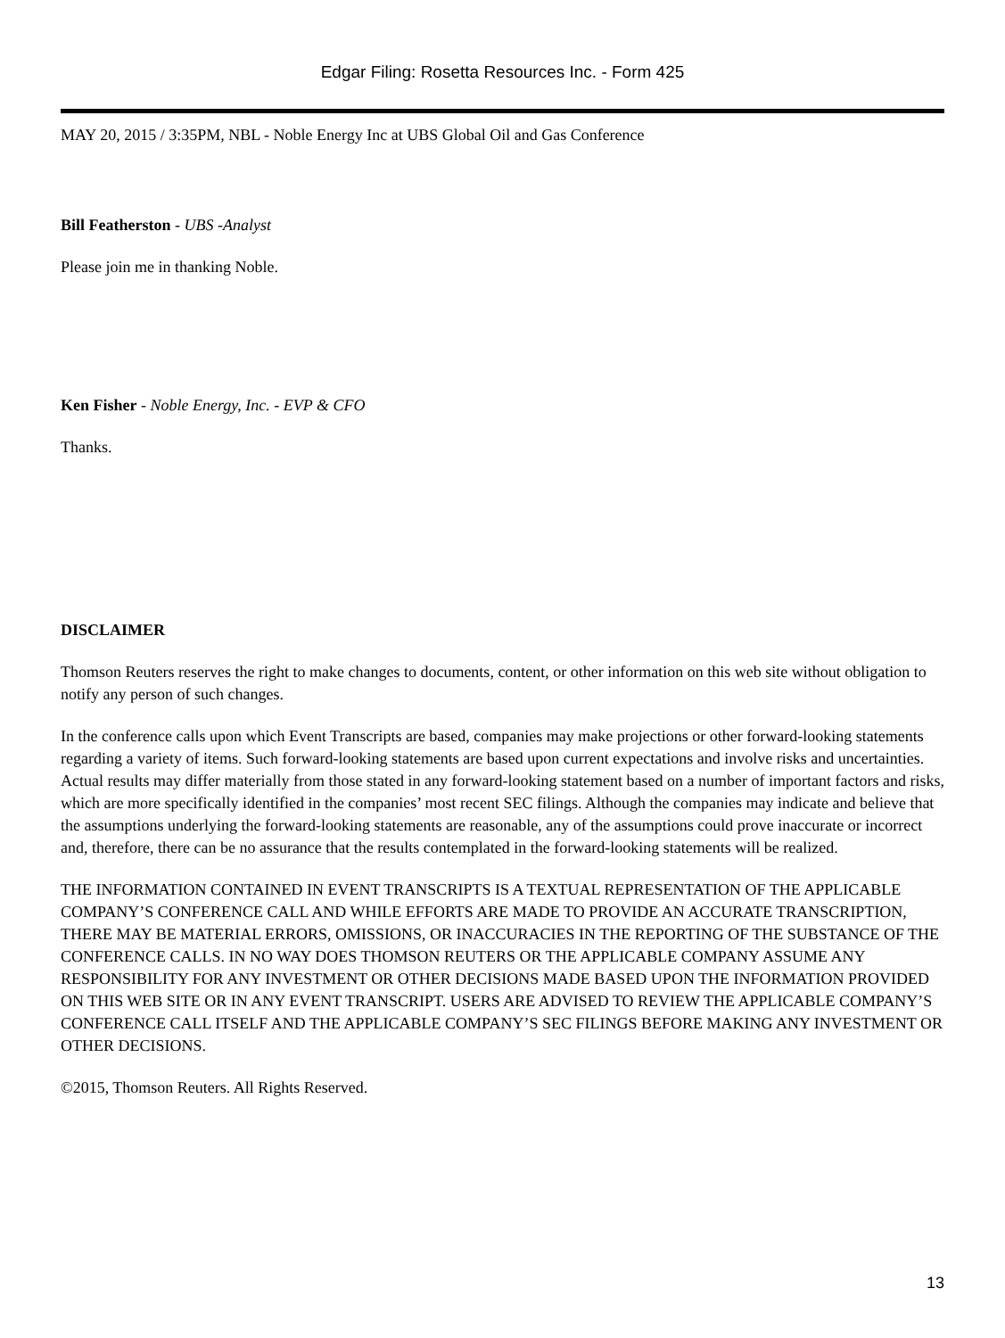Edgar Filing: Rosetta Resources Inc. - Form 425
MAY 20, 2015 / 3:35PM, NBL - Noble Energy Inc at UBS Global Oil and Gas Conference
Bill Featherston - UBS -Analyst
Please join me in thanking Noble.
Ken Fisher - Noble Energy, Inc. - EVP & CFO
Thanks.
DISCLAIMER
Thomson Reuters reserves the right to make changes to documents, content, or other information on this web site without obligation to notify any person of such changes.
In the conference calls upon which Event Transcripts are based, companies may make projections or other forward-looking statements regarding a variety of items. Such forward-looking statements are based upon current expectations and involve risks and uncertainties. Actual results may differ materially from those stated in any forward-looking statement based on a number of important factors and risks, which are more specifically identified in the companies’ most recent SEC filings. Although the companies may indicate and believe that the assumptions underlying the forward-looking statements are reasonable, any of the assumptions could prove inaccurate or incorrect and, therefore, there can be no assurance that the results contemplated in the forward-looking statements will be realized.
THE INFORMATION CONTAINED IN EVENT TRANSCRIPTS IS A TEXTUAL REPRESENTATION OF THE APPLICABLE COMPANY’S CONFERENCE CALL AND WHILE EFFORTS ARE MADE TO PROVIDE AN ACCURATE TRANSCRIPTION, THERE MAY BE MATERIAL ERRORS, OMISSIONS, OR INACCURACIES IN THE REPORTING OF THE SUBSTANCE OF THE CONFERENCE CALLS. IN NO WAY DOES THOMSON REUTERS OR THE APPLICABLE COMPANY ASSUME ANY RESPONSIBILITY FOR ANY INVESTMENT OR OTHER DECISIONS MADE BASED UPON THE INFORMATION PROVIDED ON THIS WEB SITE OR IN ANY EVENT TRANSCRIPT. USERS ARE ADVISED TO REVIEW THE APPLICABLE COMPANY’S CONFERENCE CALL ITSELF AND THE APPLICABLE COMPANY’S SEC FILINGS BEFORE MAKING ANY INVESTMENT OR OTHER DECISIONS.
©2015, Thomson Reuters. All Rights Reserved.
13